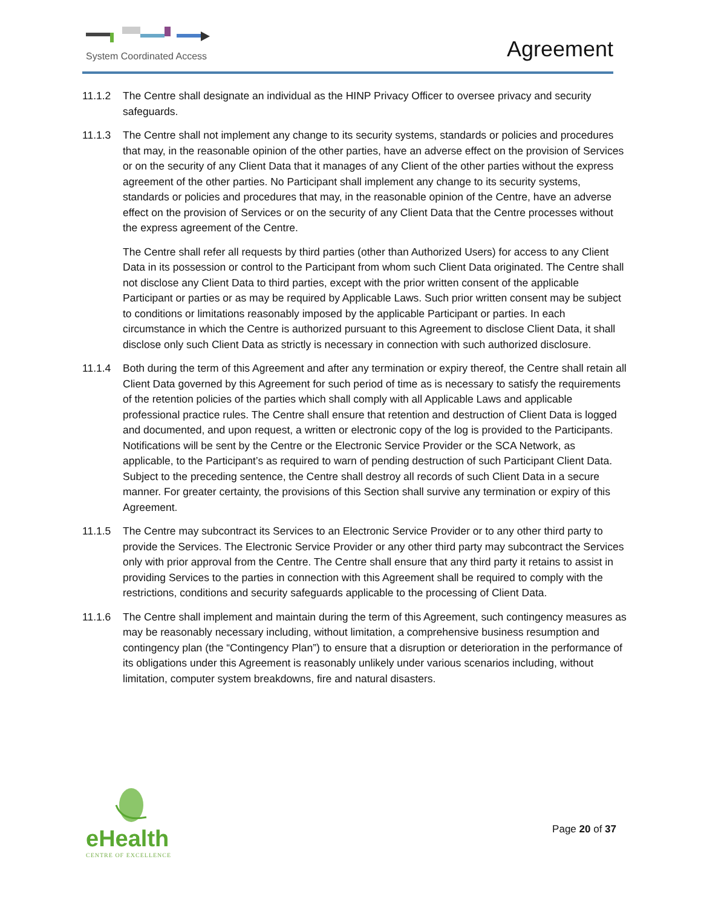System Coordinated Access
Agreement
11.1.2 The Centre shall designate an individual as the HINP Privacy Officer to oversee privacy and security safeguards.
11.1.3 The Centre shall not implement any change to its security systems, standards or policies and procedures that may, in the reasonable opinion of the other parties, have an adverse effect on the provision of Services or on the security of any Client Data that it manages of any Client of the other parties without the express agreement of the other parties. No Participant shall implement any change to its security systems, standards or policies and procedures that may, in the reasonable opinion of the Centre, have an adverse effect on the provision of Services or on the security of any Client Data that the Centre processes without the express agreement of the Centre.
The Centre shall refer all requests by third parties (other than Authorized Users) for access to any Client Data in its possession or control to the Participant from whom such Client Data originated. The Centre shall not disclose any Client Data to third parties, except with the prior written consent of the applicable Participant or parties or as may be required by Applicable Laws. Such prior written consent may be subject to conditions or limitations reasonably imposed by the applicable Participant or parties. In each circumstance in which the Centre is authorized pursuant to this Agreement to disclose Client Data, it shall disclose only such Client Data as strictly is necessary in connection with such authorized disclosure.
11.1.4 Both during the term of this Agreement and after any termination or expiry thereof, the Centre shall retain all Client Data governed by this Agreement for such period of time as is necessary to satisfy the requirements of the retention policies of the parties which shall comply with all Applicable Laws and applicable professional practice rules. The Centre shall ensure that retention and destruction of Client Data is logged and documented, and upon request, a written or electronic copy of the log is provided to the Participants. Notifications will be sent by the Centre or the Electronic Service Provider or the SCA Network, as applicable, to the Participant’s as required to warn of pending destruction of such Participant Client Data. Subject to the preceding sentence, the Centre shall destroy all records of such Client Data in a secure manner. For greater certainty, the provisions of this Section shall survive any termination or expiry of this Agreement.
11.1.5 The Centre may subcontract its Services to an Electronic Service Provider or to any other third party to provide the Services. The Electronic Service Provider or any other third party may subcontract the Services only with prior approval from the Centre. The Centre shall ensure that any third party it retains to assist in providing Services to the parties in connection with this Agreement shall be required to comply with the restrictions, conditions and security safeguards applicable to the processing of Client Data.
11.1.6 The Centre shall implement and maintain during the term of this Agreement, such contingency measures as may be reasonably necessary including, without limitation, a comprehensive business resumption and contingency plan (the “Contingency Plan”) to ensure that a disruption or deterioration in the performance of its obligations under this Agreement is reasonably unlikely under various scenarios including, without limitation, computer system breakdowns, fire and natural disasters.
eHealth
CENTRE OF EXCELLENCE
Page 20 of 37